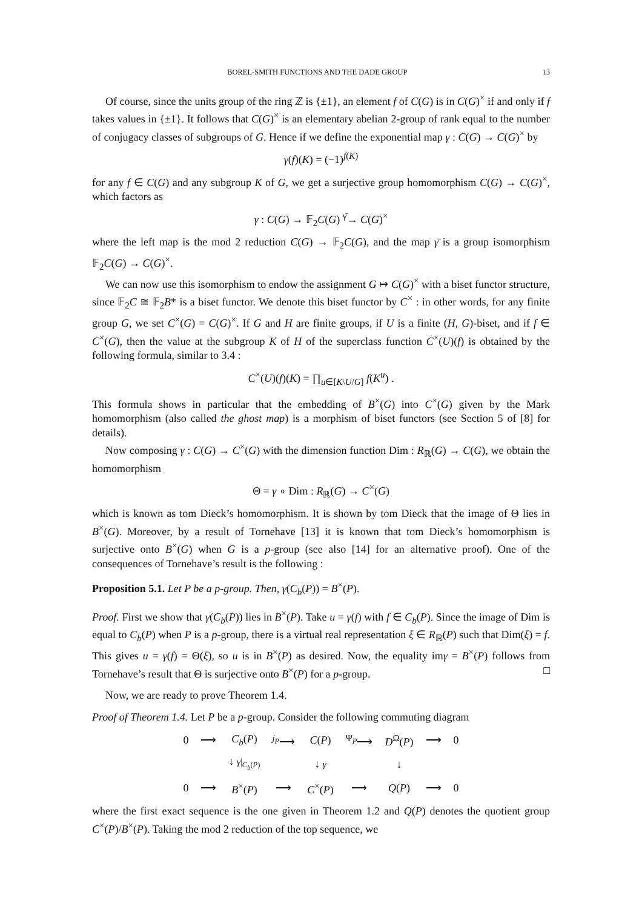BOREL-SMITH FUNCTIONS AND THE DADE GROUP 13
Of course, since the units group of the ring ℤ is {±1}, an element f of C(G) is in C(G)<sup>×</sup> if and only if f takes values in {±1}. It follows that C(G)<sup>×</sup> is an elementary abelian 2-group of rank equal to the number of conjugacy classes of subgroups of G. Hence if we define the exponential map γ : C(G) → C(G)<sup>×</sup> by
γ(f)(K) = (−1)<sup>f(K)</sup>
for any f ∈ C(G) and any subgroup K of G, we get a surjective group homomorphism C(G) → C(G)<sup>×</sup>, which factors as
γ : C(G) → 𝔽<sub>2</sub>C(G) <sup>γ̄</sup>→ C(G)<sup>×</sup>
where the left map is the mod 2 reduction C(G) → 𝔽<sub>2</sub>C(G), and the map γ̄ is a group isomorphism 𝔽<sub>2</sub>C(G) → C(G)<sup>×</sup>.
We can now use this isomorphism to endow the assignment G ↦ C(G)<sup>×</sup> with a biset functor structure, since 𝔽<sub>2</sub>C ≅ 𝔽<sub>2</sub>B* is a biset functor. We denote this biset functor by C<sup>×</sup> : in other words, for any finite group G, we set C<sup>×</sup>(G) = C(G)<sup>×</sup>. If G and H are finite groups, if U is a finite (H, G)-biset, and if f ∈ C<sup>×</sup>(G), then the value at the subgroup K of H of the superclass function C<sup>×</sup>(U)(f) is obtained by the following formula, similar to 3.4 :
C<sup>×</sup>(U)(f)(K) = ∏<sub>u∈[K\U/G]</sub> f(K<sup>u</sup>) .
This formula shows in particular that the embedding of B<sup>×</sup>(G) into C<sup>×</sup>(G) given by the Mark homomorphism (also called the ghost map) is a morphism of biset functors (see Section 5 of [8] for details).
Now composing γ : C(G) → C<sup>×</sup>(G) with the dimension function Dim : R<sub>ℝ</sub>(G) → C(G), we obtain the homomorphism
Θ = γ ∘ Dim : R<sub>ℝ</sub>(G) → C<sup>×</sup>(G)
which is known as tom Dieck’s homomorphism. It is shown by tom Dieck that the image of Θ lies in B<sup>×</sup>(G). Moreover, by a result of Tornehave [13] it is known that tom Dieck’s homomorphism is surjective onto B<sup>×</sup>(G) when G is a p-group (see also [14] for an alternative proof). One of the consequences of Tornehave’s result is the following :
Proposition 5.1. Let P be a p-group. Then, γ(C<sub>b</sub>(P)) = B<sup>×</sup>(P).
Proof. First we show that γ(C<sub>b</sub>(P)) lies in B<sup>×</sup>(P). Take u = γ(f) with f ∈ C<sub>b</sub>(P). Since the image of Dim is equal to C<sub>b</sub>(P) when P is a p-group, there is a virtual real representation ξ ∈ R<sub>ℝ</sub>(P) such that Dim(ξ) = f. This gives u = γ(f) = Θ(ξ), so u is in B<sup>×</sup>(P) as desired. Now, the equality imγ = B<sup>×</sup>(P) follows from Tornehave’s result that Θ is surjective onto B<sup>×</sup>(P) for a p-group. □
Now, we are ready to prove Theorem 1.4.
Proof of Theorem 1.4. Let P be a p-group. Consider the following commuting diagram
| 0 | ⟶ | C<sub>b</sub> ( P ) | <sup>j<sub>P</sub></sup>⟶ | C ( P ) | <sup>Ψ<sub>P</sub></sup>⟶ | D<sup>Ω</sup>( P ) | ⟶ | 0 |
| | | ↓ γ /<sub>C<sub>b</sub>(P)</sub> | | ↓ γ | | ↓ | | |
| 0 | ⟶ | B<sup>×</sup>( P ) | ⟶ | C<sup>×</sup>( P ) | ⟶ | Q ( P ) | ⟶ | 0 |
where the first exact sequence is the one given in Theorem 1.2 and Q(P) denotes the quotient group C<sup>×</sup>(P)/B<sup>×</sup>(P). Taking the mod 2 reduction of the top sequence, we